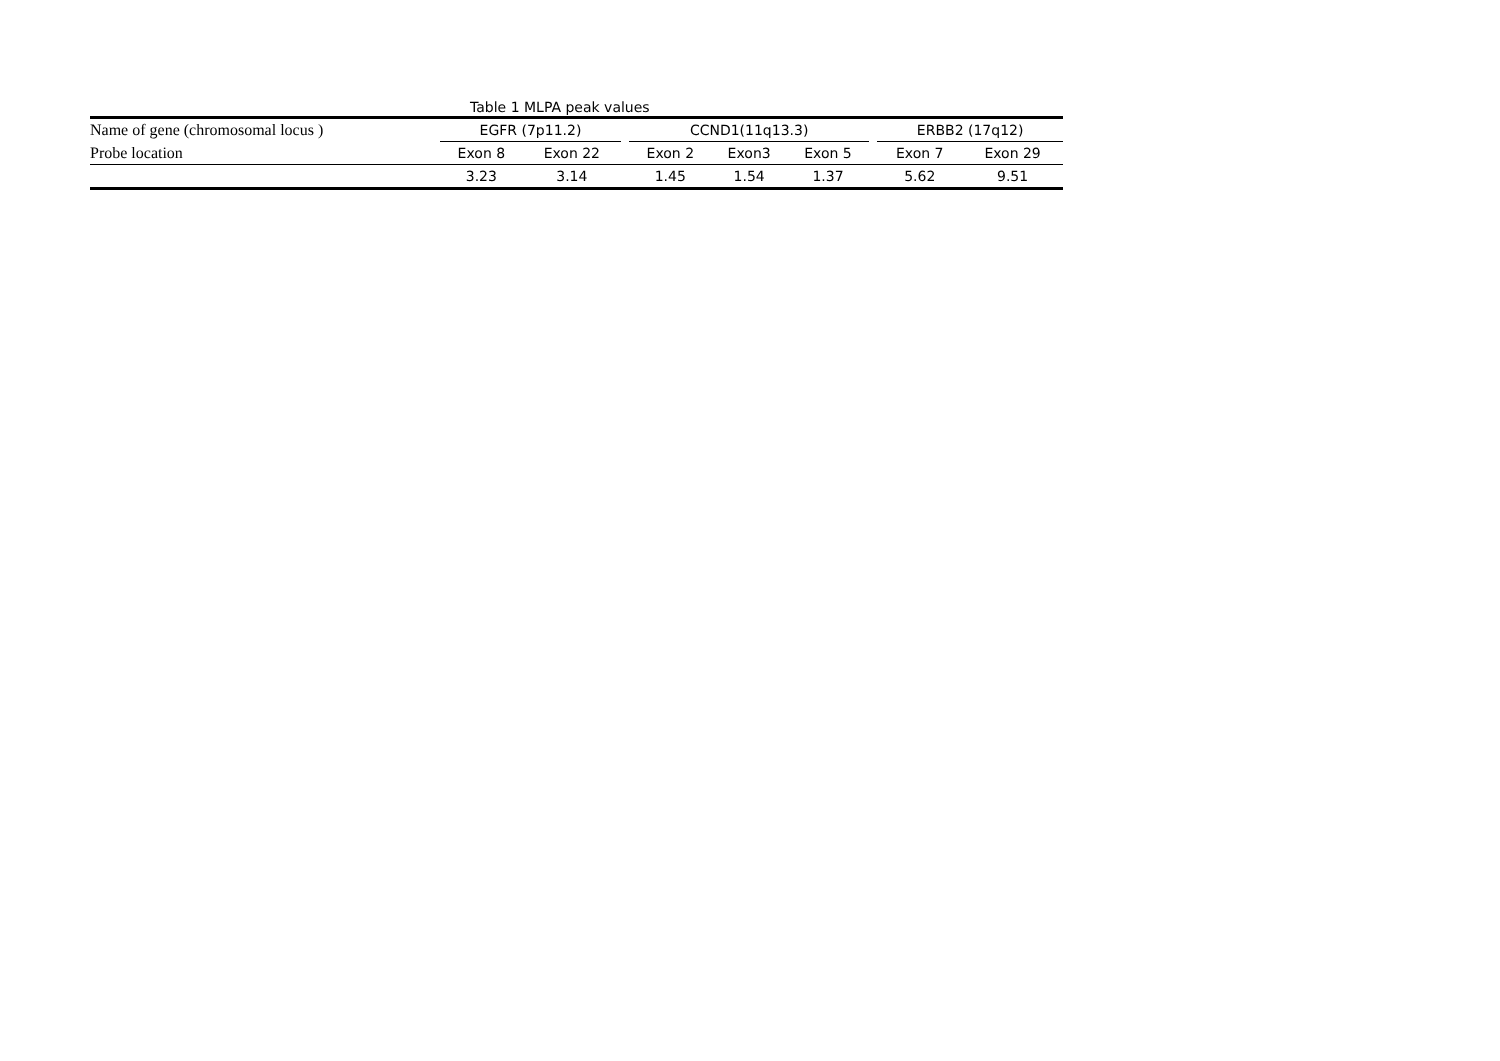Table 1 MLPA peak values
| Name of gene (chromosomal locus ) | | EGFR (7p11.2) | | | CCND1(11q13.3) | | | | ERBB2 (17q12) | |
| --- | --- | --- | --- | --- | --- | --- | --- | --- | --- | --- |
| Probe location | | Exon 8 | Exon 22 | | Exon 2 | Exon3 | Exon 5 | | Exon 7 | Exon 29 |
| | | 3.23 | 3.14 | | 1.45 | 1.54 | 1.37 | | 5.62 | 9.51 |